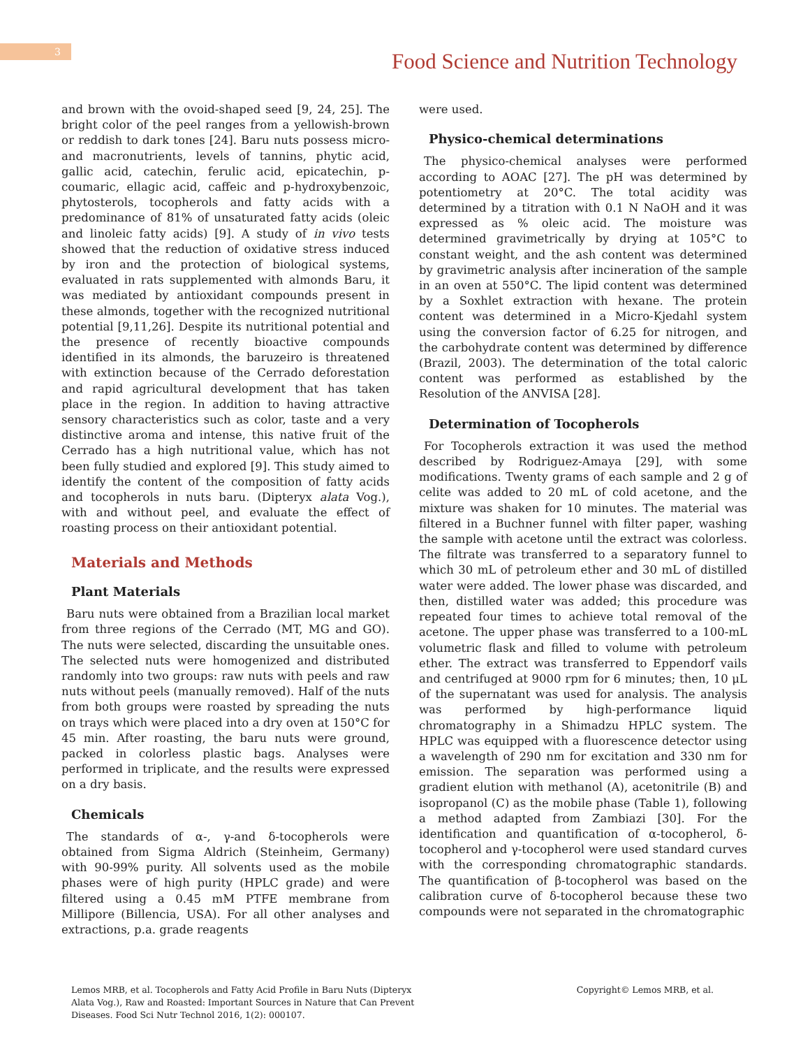3
Food Science and Nutrition Technology
and brown with the ovoid-shaped seed [9, 24, 25]. The bright color of the peel ranges from a yellowish-brown or reddish to dark tones [24]. Baru nuts possess micro- and macronutrients, levels of tannins, phytic acid, gallic acid, catechin, ferulic acid, epicatechin, p-coumaric, ellagic acid, caffeic and p-hydroxybenzoic, phytosterols, tocopherols and fatty acids with a predominance of 81% of unsaturated fatty acids (oleic and linoleic fatty acids) [9]. A study of in vivo tests showed that the reduction of oxidative stress induced by iron and the protection of biological systems, evaluated in rats supplemented with almonds Baru, it was mediated by antioxidant compounds present in these almonds, together with the recognized nutritional potential [9,11,26]. Despite its nutritional potential and the presence of recently bioactive compounds identified in its almonds, the baruzeiro is threatened with extinction because of the Cerrado deforestation and rapid agricultural development that has taken place in the region. In addition to having attractive sensory characteristics such as color, taste and a very distinctive aroma and intense, this native fruit of the Cerrado has a high nutritional value, which has not been fully studied and explored [9]. This study aimed to identify the content of the composition of fatty acids and tocopherols in nuts baru. (Dipteryx alata Vog.), with and without peel, and evaluate the effect of roasting process on their antioxidant potential.
Materials and Methods
Plant Materials
Baru nuts were obtained from a Brazilian local market from three regions of the Cerrado (MT, MG and GO). The nuts were selected, discarding the unsuitable ones. The selected nuts were homogenized and distributed randomly into two groups: raw nuts with peels and raw nuts without peels (manually removed). Half of the nuts from both groups were roasted by spreading the nuts on trays which were placed into a dry oven at 150°C for 45 min. After roasting, the baru nuts were ground, packed in colorless plastic bags. Analyses were performed in triplicate, and the results were expressed on a dry basis.
Chemicals
The standards of α-, γ-and δ-tocopherols were obtained from Sigma Aldrich (Steinheim, Germany) with 90-99% purity. All solvents used as the mobile phases were of high purity (HPLC grade) and were filtered using a 0.45 mM PTFE membrane from Millipore (Billencia, USA). For all other analyses and extractions, p.a. grade reagents
were used.
Physico-chemical determinations
The physico-chemical analyses were performed according to AOAC [27]. The pH was determined by potentiometry at 20°C. The total acidity was determined by a titration with 0.1 N NaOH and it was expressed as % oleic acid. The moisture was determined gravimetrically by drying at 105°C to constant weight, and the ash content was determined by gravimetric analysis after incineration of the sample in an oven at 550°C. The lipid content was determined by a Soxhlet extraction with hexane. The protein content was determined in a Micro-Kjedahl system using the conversion factor of 6.25 for nitrogen, and the carbohydrate content was determined by difference (Brazil, 2003). The determination of the total caloric content was performed as established by the Resolution of the ANVISA [28].
Determination of Tocopherols
For Tocopherols extraction it was used the method described by Rodriguez-Amaya [29], with some modifications. Twenty grams of each sample and 2 g of celite was added to 20 mL of cold acetone, and the mixture was shaken for 10 minutes. The material was filtered in a Buchner funnel with filter paper, washing the sample with acetone until the extract was colorless. The filtrate was transferred to a separatory funnel to which 30 mL of petroleum ether and 30 mL of distilled water were added. The lower phase was discarded, and then, distilled water was added; this procedure was repeated four times to achieve total removal of the acetone. The upper phase was transferred to a 100-mL volumetric flask and filled to volume with petroleum ether. The extract was transferred to Eppendorf vails and centrifuged at 9000 rpm for 6 minutes; then, 10 μL of the supernatant was used for analysis. The analysis was performed by high-performance liquid chromatography in a Shimadzu HPLC system. The HPLC was equipped with a fluorescence detector using a wavelength of 290 nm for excitation and 330 nm for emission. The separation was performed using a gradient elution with methanol (A), acetonitrile (B) and isopropanol (C) as the mobile phase (Table 1), following a method adapted from Zambiazi [30]. For the identification and quantification of α-tocopherol, δ-tocopherol and γ-tocopherol were used standard curves with the corresponding chromatographic standards. The quantification of β-tocopherol was based on the calibration curve of δ-tocopherol because these two compounds were not separated in the chromatographic
Lemos MRB, et al. Tocopherols and Fatty Acid Profile in Baru Nuts (Dipteryx Alata Vog.), Raw and Roasted: Important Sources in Nature that Can Prevent Diseases. Food Sci Nutr Technol 2016, 1(2): 000107.
Copyright© Lemos MRB, et al.